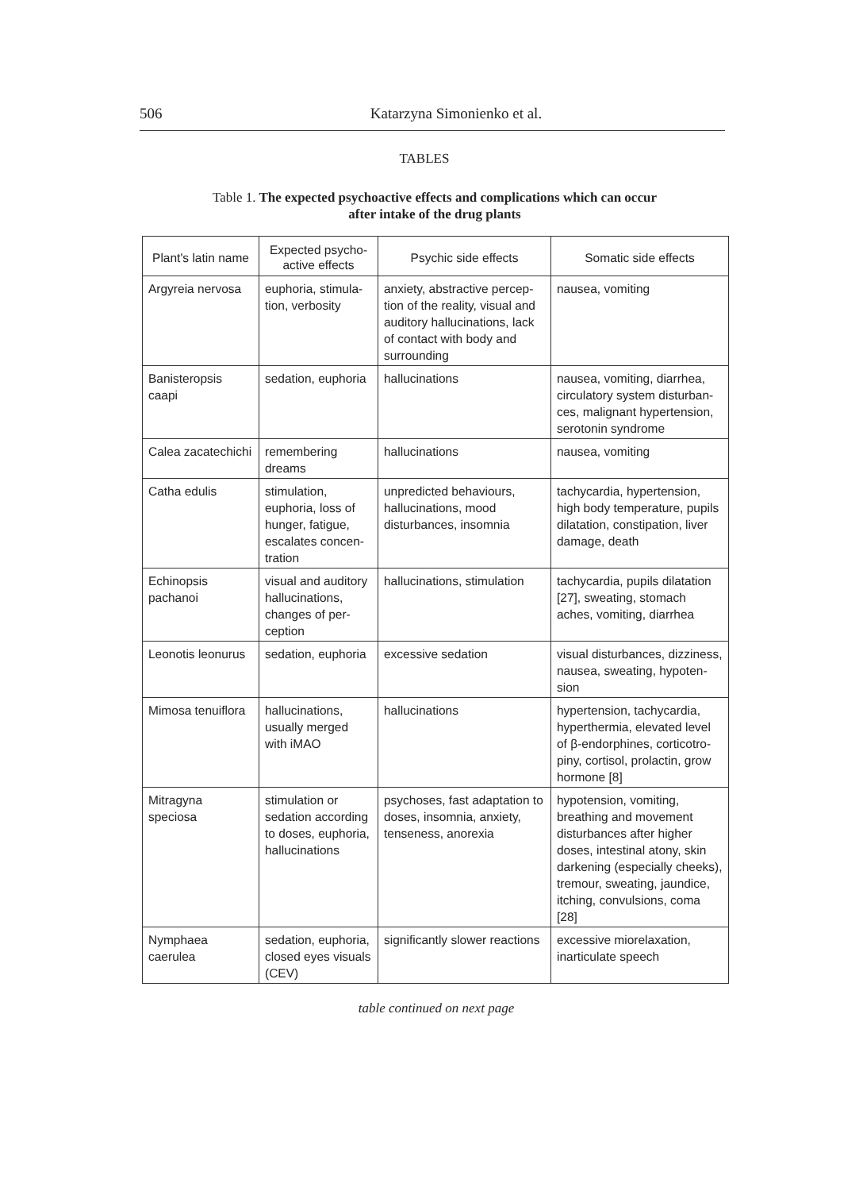506 Katarzyna Simonienko et al.
TABLES
Table 1. The expected psychoactive effects and complications which can occur
after intake of the drug plants
| Plant's latin name | Expected psycho- active effects | Psychic side effects | Somatic side effects |
| --- | --- | --- | --- |
| Argyreia nervosa | euphoria, stimula- tion, verbosity | anxiety, abstractive percep- tion of the reality, visual and auditory hallucinations, lack of contact with body and surrounding | nausea, vomiting |
| Banisteropsis caapi | sedation, euphoria | hallucinations | nausea, vomiting, diarrhea, circulatory system disturban- ces, malignant hypertension, serotonin syndrome |
| Calea zacatechichi | remembering dreams | hallucinations | nausea, vomiting |
| Catha edulis | stimulation, euphoria, loss of hunger, fatigue, escalates concen- tration | unpredicted behaviours, hallucinations, mood disturbances, insomnia | tachycardia, hypertension, high body temperature, pupils dilatation, constipation, liver damage, death |
| Echinopsis pachanoi | visual and auditory hallucinations, changes of per- ception | hallucinations, stimulation | tachycardia, pupils dilatation [27], sweating, stomach aches, vomiting, diarrhea |
| Leonotis leonurus | sedation, euphoria | excessive sedation | visual disturbances, dizziness, nausea, sweating, hypoten- sion |
| Mimosa tenuiflora | hallucinations, usually merged with iMAO | hallucinations | hypertension, tachycardia, hyperthermia, elevated level of β-endorphines, corticotro- piny, cortisol, prolactin, grow hormone [8] |
| Mitragyna speciosa | stimulation or sedation according to doses, euphoria, hallucinations | psychoses, fast adaptation to doses, insomnia, anxiety, tenseness, anorexia | hypotension, vomiting, breathing and movement disturbances after higher doses, intestinal atony, skin darkening (especially cheeks), tremour, sweating, jaundice, itching, convulsions, coma [28] |
| Nymphaea caerulea | sedation, euphoria, closed eyes visuals (CEV) | significantly slower reactions | excessive miorelaxation, inarticulate speech |
table continued on next page